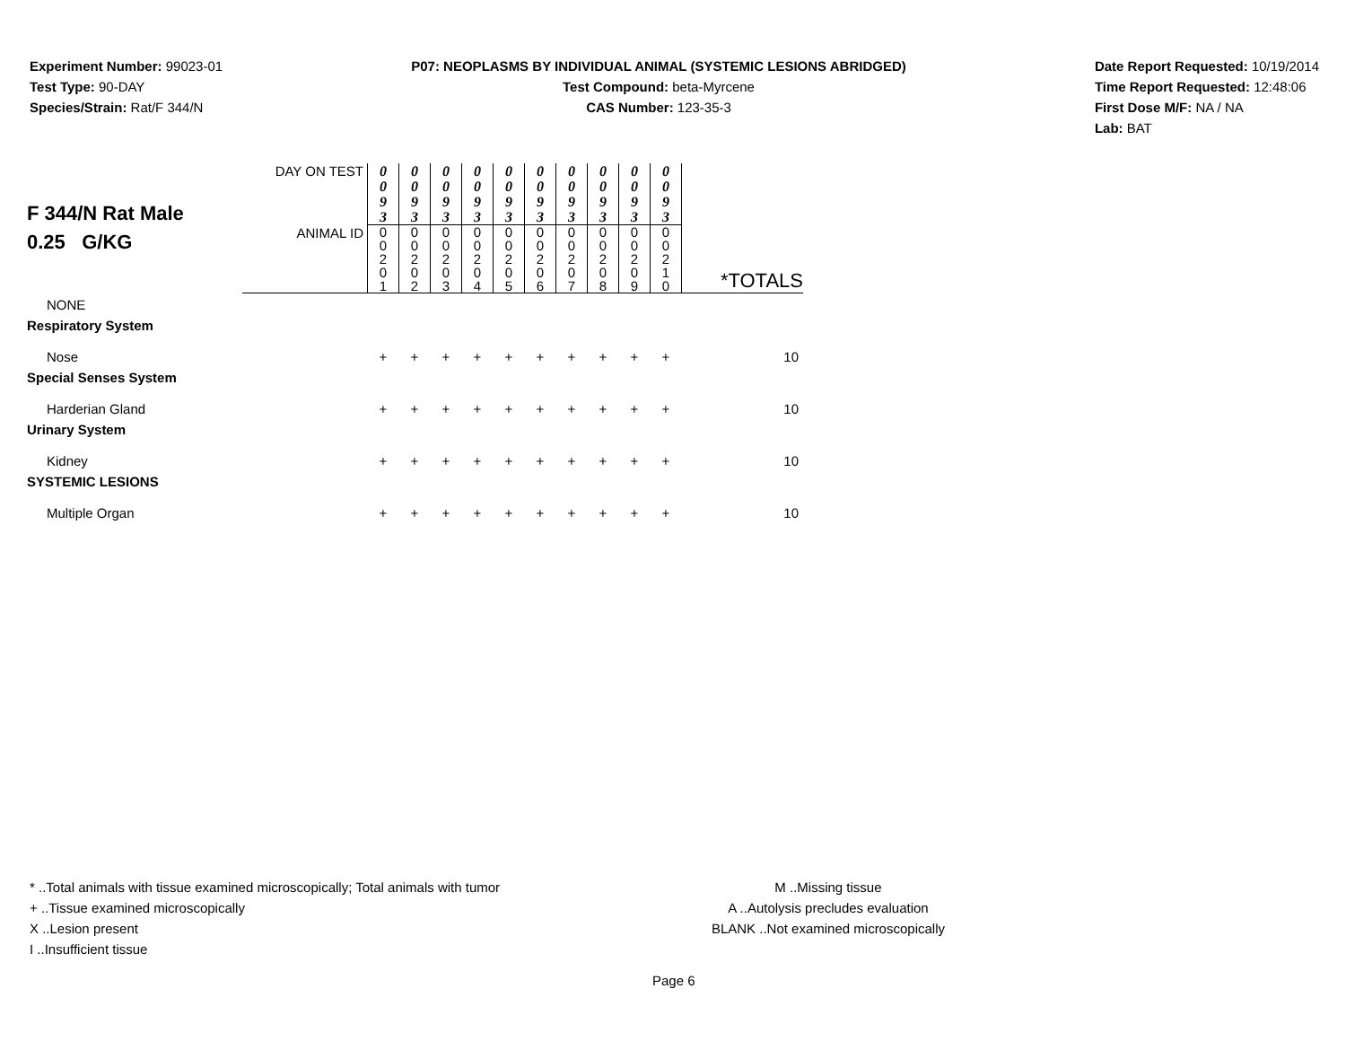Experiment Number: 99023-01
Test Type: 90-DAY
Species/Strain: Rat/F 344/N
P07: NEOPLASMS BY INDIVIDUAL ANIMAL (SYSTEMIC LESIONS ABRIDGED)
Test Compound: beta-Myrcene
CAS Number: 123-35-3
Date Report Requested: 10/19/2014
Time Report Requested: 12:48:06
First Dose M/F: NA / NA
Lab: BAT
| F 344/N Rat Male 0.25 G/KG | DAY ON TEST | 0 0 9 3 | 0 0 9 3 | 0 0 9 3 | 0 0 9 3 | 0 0 9 3 | 0 0 9 3 | 0 0 9 3 | 0 0 9 3 | 0 0 9 3 | 0 0 9 3 | |
| | ANIMAL ID | 0 0 2 0 1 | 0 0 2 0 2 | 0 0 2 0 3 | 0 0 2 0 4 | 0 0 2 0 5 | 0 0 2 0 6 | 0 0 2 0 7 | 0 0 2 0 8 | 0 0 2 0 9 | 0 0 2 1 0 | *TOTALS |
| NONE | | | | | | | | | | | | |
| Respiratory System | | | | | | | | | | | | |
| Nose | | + | + | + | + | + | + | + | + | + | + | 10 |
| Special Senses System | | | | | | | | | | | | |
| Harderian Gland | | + | + | + | + | + | + | + | + | + | + | 10 |
| Urinary System | | | | | | | | | | | | |
| Kidney | | + | + | + | + | + | + | + | + | + | + | 10 |
| SYSTEMIC LESIONS | | | | | | | | | | | | |
| Multiple Organ | | + | + | + | + | + | + | + | + | + | + | 10 |
* ..Total animals with tissue examined microscopically; Total animals with tumor
+ ..Tissue examined microscopically
X ..Lesion present
I ..Insufficient tissue
M ..Missing tissue
A ..Autolysis precludes evaluation
BLANK ..Not examined microscopically
Page 6